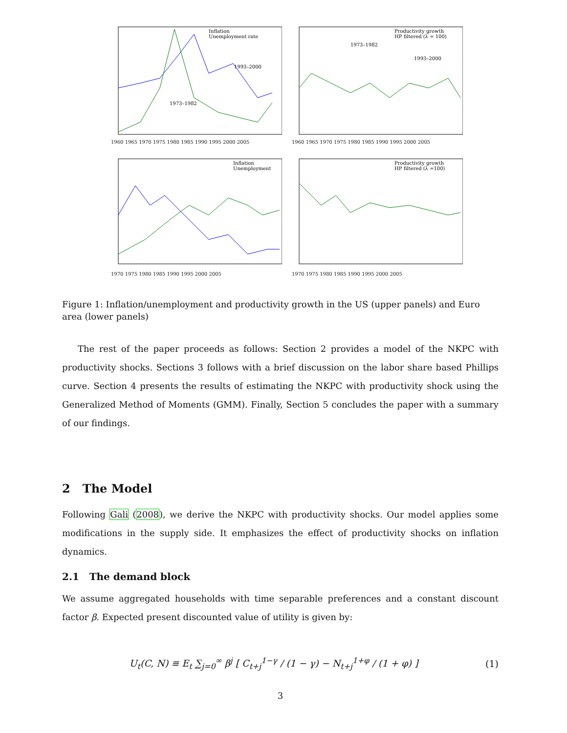Inflation
Unemployment rate
1973–1982
1993–2000
1960 1965 1970 1975 1980 1985 1990 1995 2000 2005
Productivity growth
HP filtered (λ = 100)
1973–1982
1993–2000
1960 1965 1970 1975 1980 1985 1990 1995 2000 2005
Inflation
Unemployment
1970 1975 1980 1985 1990 1995 2000 2005
Productivity growth
HP filtered (λ =100)
1970 1975 1980 1985 1990 1995 2000 2005
Figure 1: Inflation/unemployment and productivity growth in the US (upper panels) and Euro area (lower panels)
The rest of the paper proceeds as follows: Section 2 provides a model of the NKPC with productivity shocks. Sections 3 follows with a brief discussion on the labor share based Phillips curve. Section 4 presents the results of estimating the NKPC with productivity shock using the Generalized Method of Moments (GMM). Finally, Section 5 concludes the paper with a summary of our findings.
2 The Model
Following Gali (2008), we derive the NKPC with productivity shocks. Our model applies some modifications in the supply side. It emphasizes the effect of productivity shocks on inflation dynamics.
2.1 The demand block
We assume aggregated households with time separable preferences and a constant discount factor β. Expected present discounted value of utility is given by:
U<sub>t</sub>(C, N) ≡ E<sub>t</sub> ∑<sub>j=0</sub><sup>∞</sup> β<sup>j</sup> [ C<sub>t+j</sub><sup>1−γ</sup> / (1 − γ) − N<sub>t+j</sub><sup>1+φ</sup> / (1 + φ) ] (1)
3